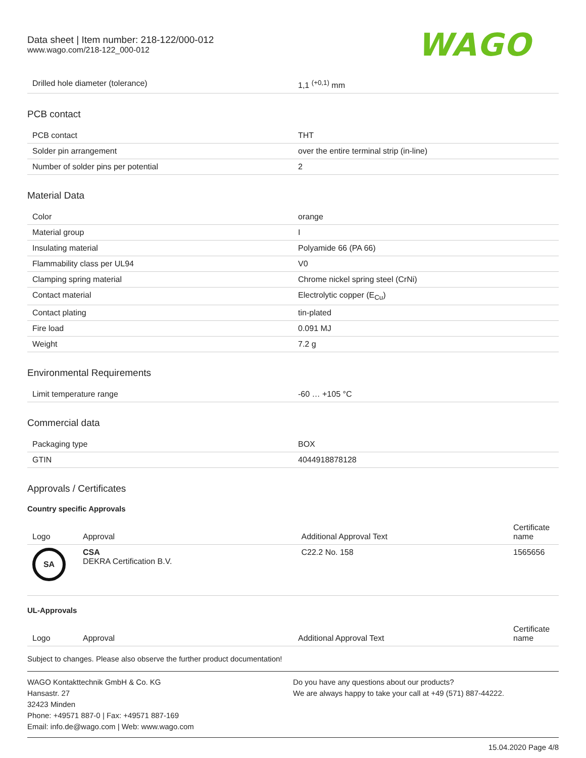Data sheet | Item number: 218-122/000-012
www.wago.com/218-122_000-012
WAGO
| Drilled hole diameter (tolerance) | 1,1 <sup>(+0,1)</sup> mm |
PCB contact
| PCB contact | THT |
| Solder pin arrangement | over the entire terminal strip (in-line) |
| Number of solder pins per potential | 2 |
Material Data
| Color | orange |
| Material group | I |
| Insulating material | Polyamide 66 (PA 66) |
| Flammability class per UL94 | V0 |
| Clamping spring material | Chrome nickel spring steel (CrNi) |
| Contact material | Electrolytic copper (E<sub>Cu</sub>) |
| Contact plating | tin-plated |
| Fire load | 0.091 MJ |
| Weight | 7.2 g |
Environmental Requirements
| Limit temperature range | -60 … +105 °C |
Commercial data
| Packaging type | BOX |
| GTIN | 4044918878128 |
Approvals / Certificates
Country specific Approvals
| Logo | Approval | Additional Approval Text | Certificate name |
| --- | --- | --- | --- |
| SA | CSA DEKRA Certification B.V. | C22.2 No. 158 | 1565656 |
UL-Approvals
| Logo | Approval | Additional Approval Text | Certificate name |
| --- | --- | --- | --- |
Subject to changes. Please also observe the further product documentation!
WAGO Kontakttechnik GmbH & Co. KG
Hansastr. 27
32423 Minden
Phone: +49571 887-0 | Fax: +49571 887-169
Email: info.de@wago.com | Web: www.wago.com
Do you have any questions about our products?
We are always happy to take your call at +49 (571) 887-44222.
15.04.2020 Page 4/8